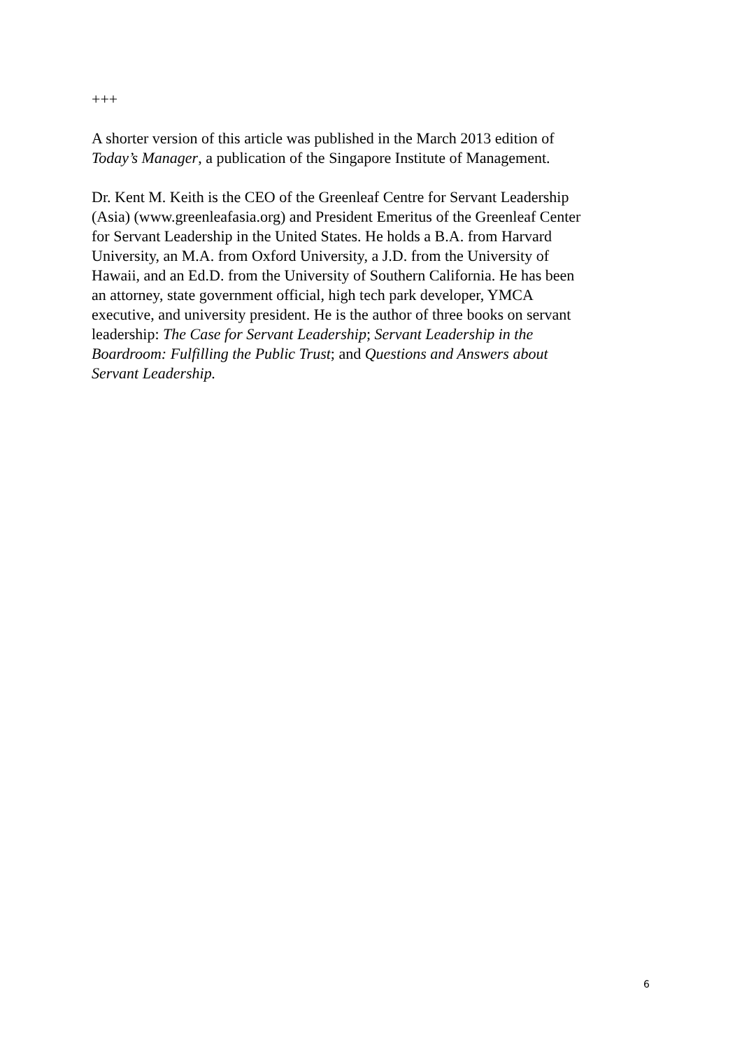+++
A shorter version of this article was published in the March 2013 edition of
Today’s Manager, a publication of the Singapore Institute of Management.
Dr. Kent M. Keith is the CEO of the Greenleaf Centre for Servant Leadership
(Asia) (www.greenleafasia.org) and President Emeritus of the Greenleaf Center
for Servant Leadership in the United States. He holds a B.A. from Harvard
University, an M.A. from Oxford University, a J.D. from the University of
Hawaii, and an Ed.D. from the University of Southern California. He has been
an attorney, state government official, high tech park developer, YMCA
executive, and university president. He is the author of three books on servant
leadership: The Case for Servant Leadership; Servant Leadership in the
Boardroom: Fulfilling the Public Trust; and Questions and Answers about
Servant Leadership.
6